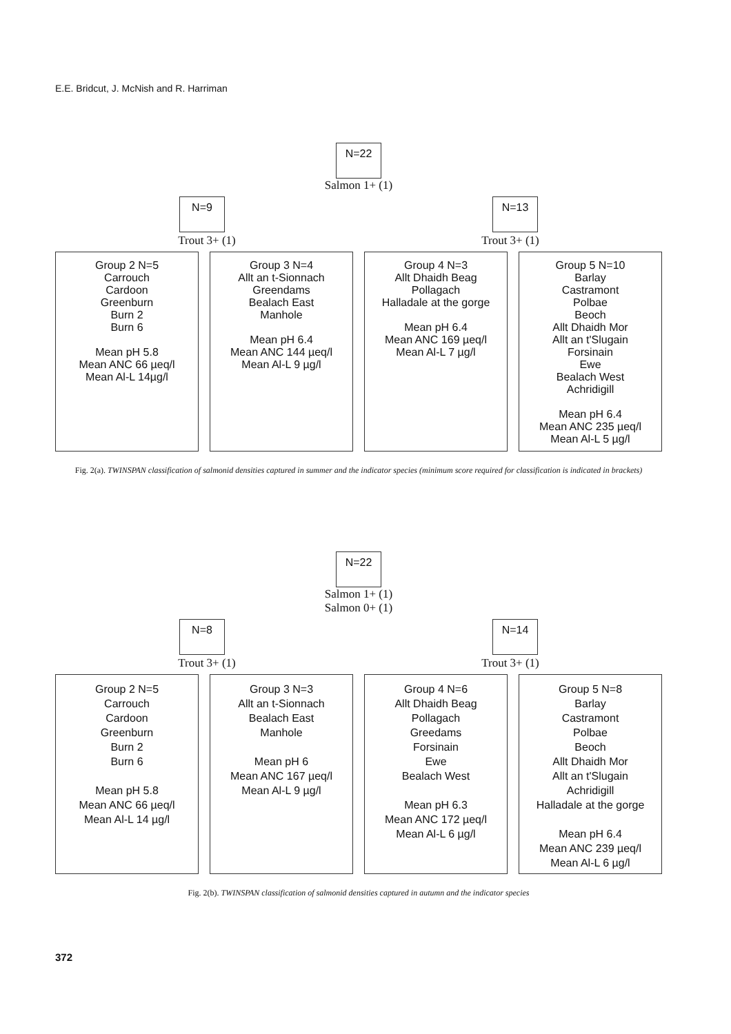E.E. Bridcut, J. McNish and R. Harriman
N=22
Salmon 1+ (1)
N=9 N=13
Trout 3+ (1) Trout 3+ (1)
Group 2 N=5
Carrouch
Cardoon
Greenburn
Burn 2
Burn 6
Mean pH 5.8
Mean ANC 66 µeq/l
Mean Al-L 14µg/l
Group 3 N=4
Allt an t-Sionnach
Greendams
Bealach East
Manhole
Mean pH 6.4
Mean ANC 144 µeq/l
Mean Al-L 9 µg/l
Group 4 N=3
Allt Dhaidh Beag
Pollagach
Halladale at the gorge
Mean pH 6.4
Mean ANC 169 µeq/l
Mean Al-L 7 µg/l
Group 5 N=10
Barlay
Castramont
Polbae
Beoch
Allt Dhaidh Mor
Allt an t'Slugain
Forsinain
Ewe
Bealach West
Achridigill
Mean pH 6.4
Mean ANC 235 µeq/l
Mean Al-L 5 µg/l
Fig. 2(a). TWINSPAN classification of salmonid densities captured in summer and the indicator species (minimum score required for classification is indicated in brackets)
N=22
Salmon 1+ (1)
Salmon 0+ (1)
N=8 N=14
Trout 3+ (1) Trout 3+ (1)
Group 2 N=5
Carrouch
Cardoon
Greenburn
Burn 2
Burn 6
Mean pH 5.8
Mean ANC 66 µeq/l
Mean Al-L 14 µg/l
Group 3 N=3
Allt an t-Sionnach
Bealach East
Manhole
Mean pH 6
Mean ANC 167 µeq/l
Mean Al-L 9 µg/l
Group 4 N=6
Allt Dhaidh Beag
Pollagach
Greedams
Forsinain
Ewe
Bealach West
Mean pH 6.3
Mean ANC 172 µeq/l
Mean Al-L 6 µg/l
Group 5 N=8
Barlay
Castramont
Polbae
Beoch
Allt Dhaidh Mor
Allt an t'Slugain
Achridigill
Halladale at the gorge
Mean pH 6.4
Mean ANC 239 µeq/l
Mean Al-L 6 µg/l
Fig. 2(b). TWINSPAN classification of salmonid densities captured in autumn and the indicator species
372